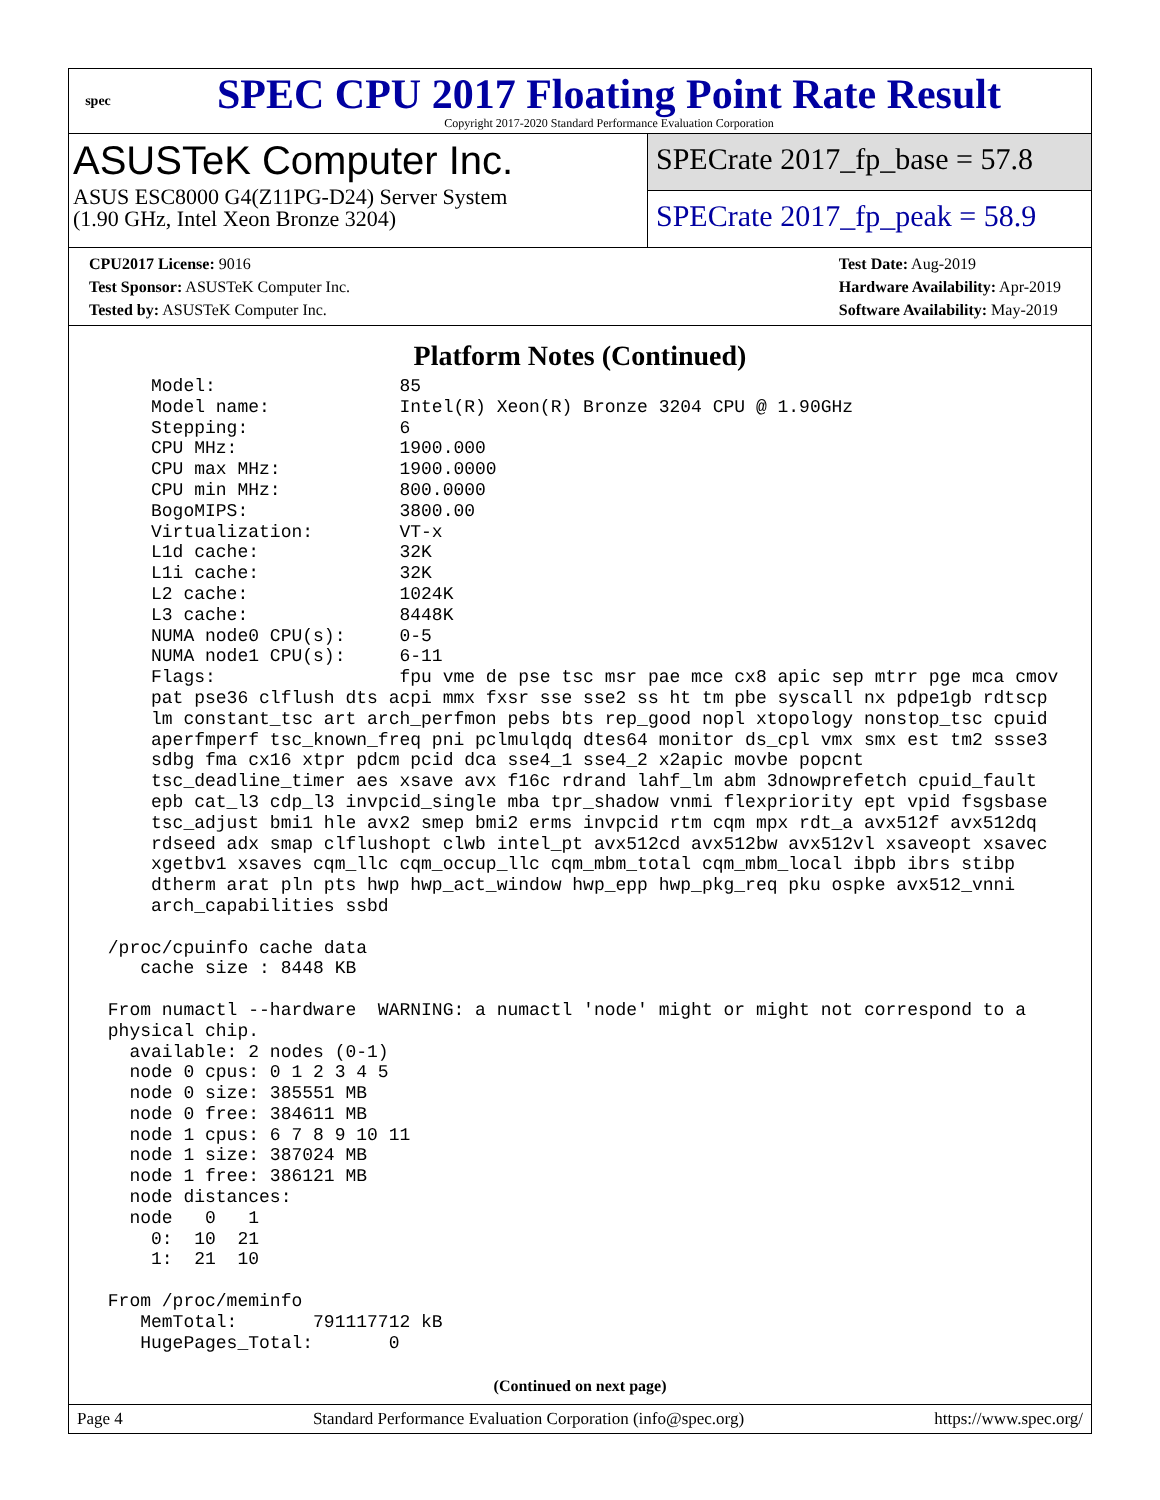spec
SPEC CPU 2017 Floating Point Rate Result
Copyright 2017-2020 Standard Performance Evaluation Corporation
ASUSTeK Computer Inc.
ASUS ESC8000 G4(Z11PG-D24) Server System
(1.90 GHz, Intel Xeon Bronze 3204)
SPECrate 2017_fp_base = 57.8
SPECrate 2017_fp_peak = 58.9
CPU2017 License: 9016
Test Sponsor: ASUSTeK Computer Inc.
Tested by: ASUSTeK Computer Inc.
Test Date: Aug-2019
Hardware Availability: Apr-2019
Software Availability: May-2019
Platform Notes (Continued)
     Model:                 85
     Model name:            Intel(R) Xeon(R) Bronze 3204 CPU @ 1.90GHz
     Stepping:              6
     CPU MHz:               1900.000
     CPU max MHz:           1900.0000
     CPU min MHz:           800.0000
     BogoMIPS:              3800.00
     Virtualization:        VT-x
     L1d cache:             32K
     L1i cache:             32K
     L2 cache:              1024K
     L3 cache:              8448K
     NUMA node0 CPU(s):     0-5
     NUMA node1 CPU(s):     6-11
     Flags:                 fpu vme de pse tsc msr pae mce cx8 apic sep mtrr pge mca cmov
     pat pse36 clflush dts acpi mmx fxsr sse sse2 ss ht tm pbe syscall nx pdpe1gb rdtscp
     lm constant_tsc art arch_perfmon pebs bts rep_good nopl xtopology nonstop_tsc cpuid
     aperfmperf tsc_known_freq pni pclmulqdq dtes64 monitor ds_cpl vmx smx est tm2 ssse3
     sdbg fma cx16 xtpr pdcm pcid dca sse4_1 sse4_2 x2apic movbe popcnt
     tsc_deadline_timer aes xsave avx f16c rdrand lahf_lm abm 3dnowprefetch cpuid_fault
     epb cat_l3 cdp_l3 invpcid_single mba tpr_shadow vnmi flexpriority ept vpid fsgsbase
     tsc_adjust bmi1 hle avx2 smep bmi2 erms invpcid rtm cqm mpx rdt_a avx512f avx512dq
     rdseed adx smap clflushopt clwb intel_pt avx512cd avx512bw avx512vl xsaveopt xsavec
     xgetbv1 xsaves cqm_llc cqm_occup_llc cqm_mbm_total cqm_mbm_local ibpb ibrs stibp
     dtherm arat pln pts hwp hwp_act_window hwp_epp hwp_pkg_req pku ospke avx512_vnni
     arch_capabilities ssbd

 /proc/cpuinfo cache data
    cache size : 8448 KB

 From numactl --hardware  WARNING: a numactl 'node' might or might not correspond to a
 physical chip.
   available: 2 nodes (0-1)
   node 0 cpus: 0 1 2 3 4 5
   node 0 size: 385551 MB
   node 0 free: 384611 MB
   node 1 cpus: 6 7 8 9 10 11
   node 1 size: 387024 MB
   node 1 free: 386121 MB
   node distances:
   node   0   1
     0:  10  21
     1:  21  10

 From /proc/meminfo
    MemTotal:       791117712 kB
    HugePages_Total:       0
(Continued on next page)
Page 4 Standard Performance Evaluation Corporation (info@spec.org) https://www.spec.org/